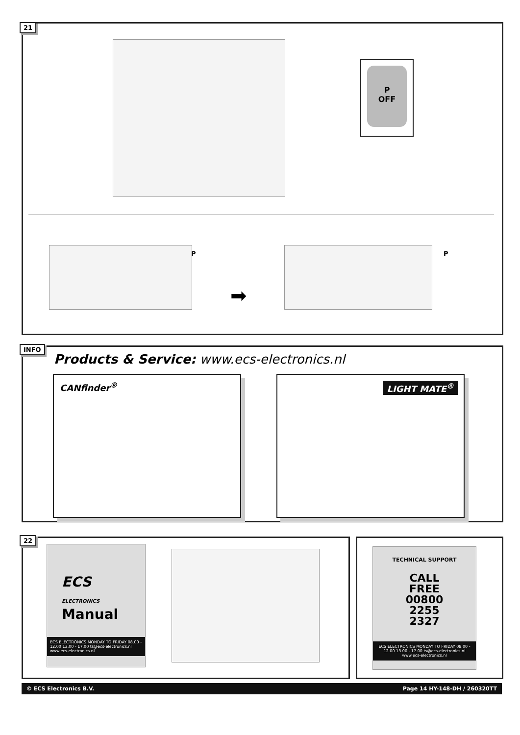21
P
OFF
P
➡
P
INFO
Products & Service: www.ecs-electronics.nl
CANfinder<sup>®</sup> LIGHT MATE<sup>®</sup>
22
ECS
ELECTRONICS
Manual
ECS ELECTRONICS MONDAY TO FRIDAY 08.00 - 12.00 13.00 - 17.00 ts@ecs-electronics.nl www.ecs-electronics.nl
TECHNICAL SUPPORT
CALL
FREE
00800
2255
2327
ECS ELECTRONICS MONDAY TO FRIDAY 08.00 - 12.00 13.00 - 17.00 ts@ecs-electronics.nl www.ecs-electronics.nl
© ECS Electronics B.V. Page 14 HY-148-DH / 260320TT